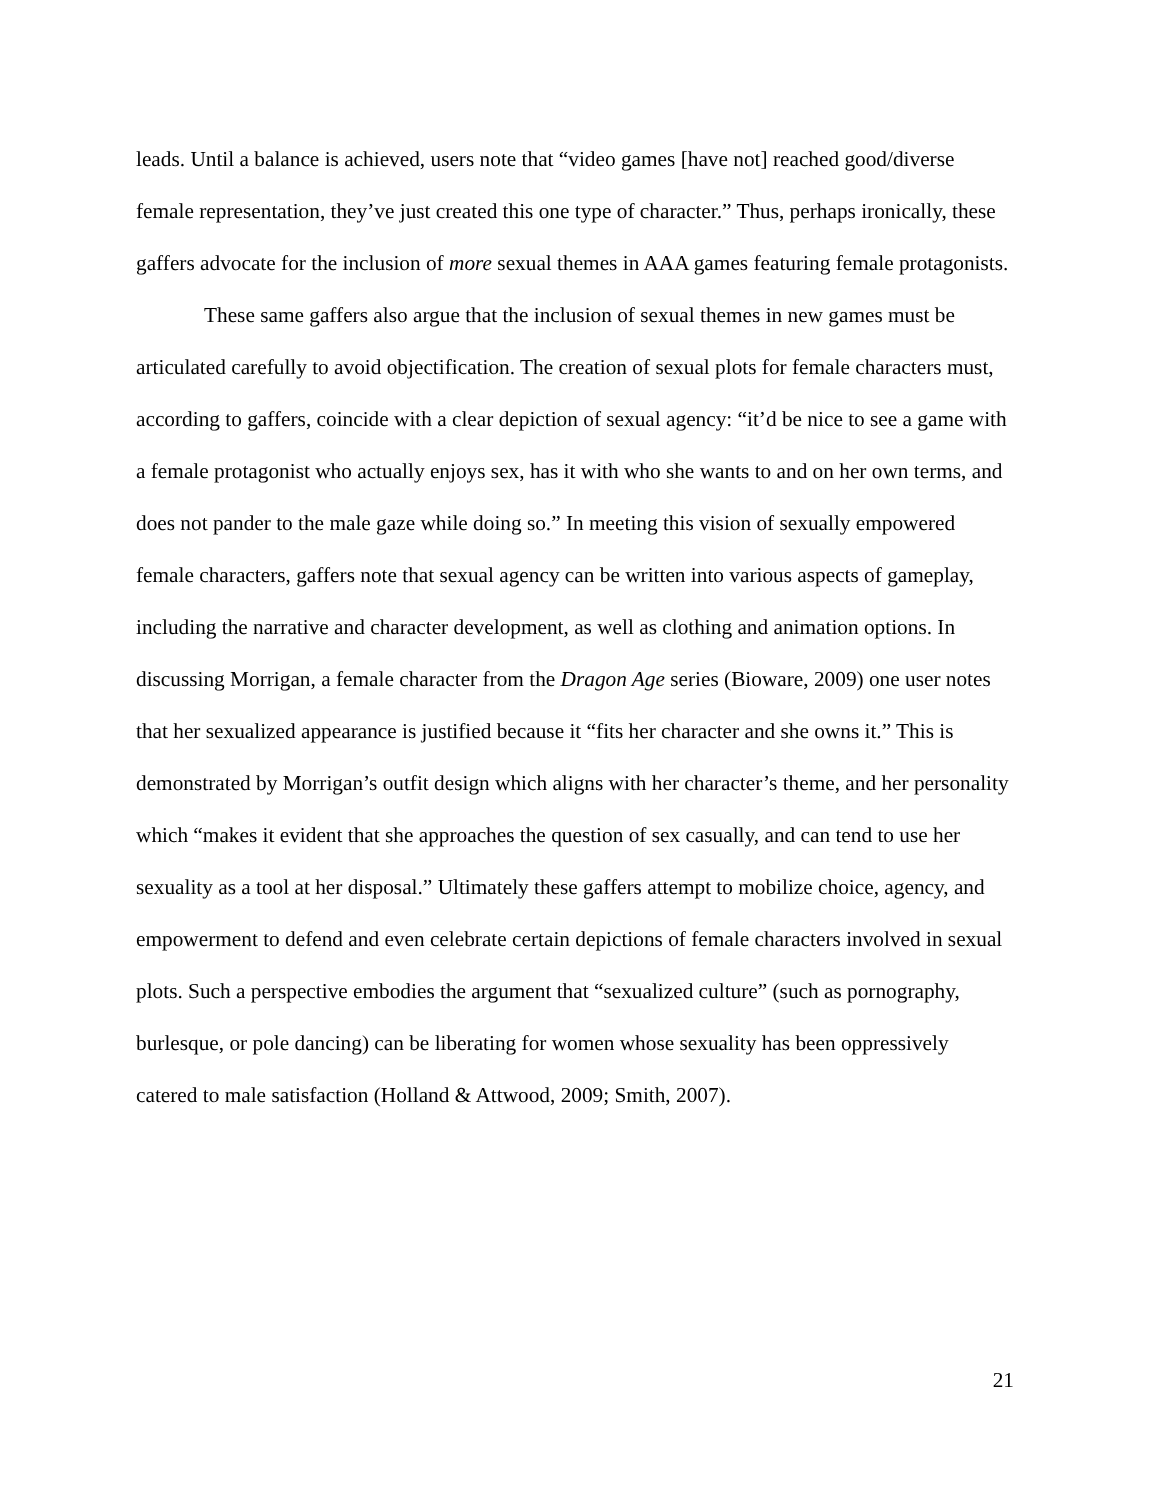leads. Until a balance is achieved, users note that “video games [have not] reached good/diverse female representation, they’ve just created this one type of character.” Thus, perhaps ironically, these gaffers advocate for the inclusion of more sexual themes in AAA games featuring female protagonists.
These same gaffers also argue that the inclusion of sexual themes in new games must be articulated carefully to avoid objectification. The creation of sexual plots for female characters must, according to gaffers, coincide with a clear depiction of sexual agency: “it’d be nice to see a game with a female protagonist who actually enjoys sex, has it with who she wants to and on her own terms, and does not pander to the male gaze while doing so.” In meeting this vision of sexually empowered female characters, gaffers note that sexual agency can be written into various aspects of gameplay, including the narrative and character development, as well as clothing and animation options. In discussing Morrigan, a female character from the Dragon Age series (Bioware, 2009) one user notes that her sexualized appearance is justified because it “fits her character and she owns it.” This is demonstrated by Morrigan’s outfit design which aligns with her character’s theme, and her personality which “makes it evident that she approaches the question of sex casually, and can tend to use her sexuality as a tool at her disposal.” Ultimately these gaffers attempt to mobilize choice, agency, and empowerment to defend and even celebrate certain depictions of female characters involved in sexual plots. Such a perspective embodies the argument that “sexualized culture” (such as pornography, burlesque, or pole dancing) can be liberating for women whose sexuality has been oppressively catered to male satisfaction (Holland & Attwood, 2009; Smith, 2007).
21